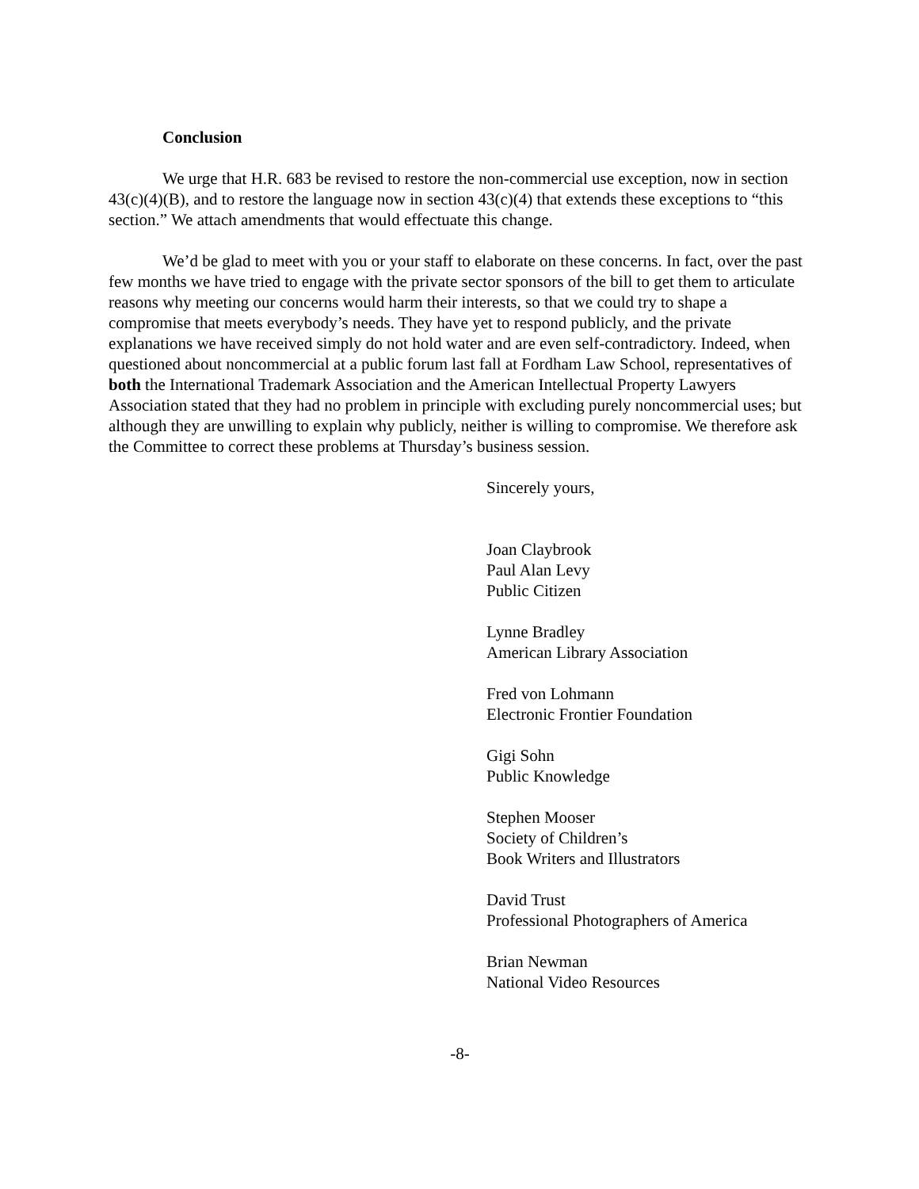Conclusion
We urge that H.R. 683 be revised to restore the non-commercial use exception, now in section 43(c)(4)(B), and to restore the language now in section 43(c)(4) that extends these exceptions to “this section.” We attach amendments that would effectuate this change.
We’d be glad to meet with you or your staff to elaborate on these concerns. In fact, over the past few months we have tried to engage with the private sector sponsors of the bill to get them to articulate reasons why meeting our concerns would harm their interests, so that we could try to shape a compromise that meets everybody’s needs. They have yet to respond publicly, and the private explanations we have received simply do not hold water and are even self-contradictory. Indeed, when questioned about noncommercial at a public forum last fall at Fordham Law School, representatives of both the International Trademark Association and the American Intellectual Property Lawyers Association stated that they had no problem in principle with excluding purely noncommercial uses; but although they are unwilling to explain why publicly, neither is willing to compromise. We therefore ask the Committee to correct these problems at Thursday’s business session.
Sincerely yours,
Joan Claybrook
Paul Alan Levy
Public Citizen
Lynne Bradley
American Library Association
Fred von Lohmann
Electronic Frontier Foundation
Gigi Sohn
Public Knowledge
Stephen Mooser
Society of Children’s
Book Writers and Illustrators
David Trust
Professional Photographers of America
Brian Newman
National Video Resources
-8-